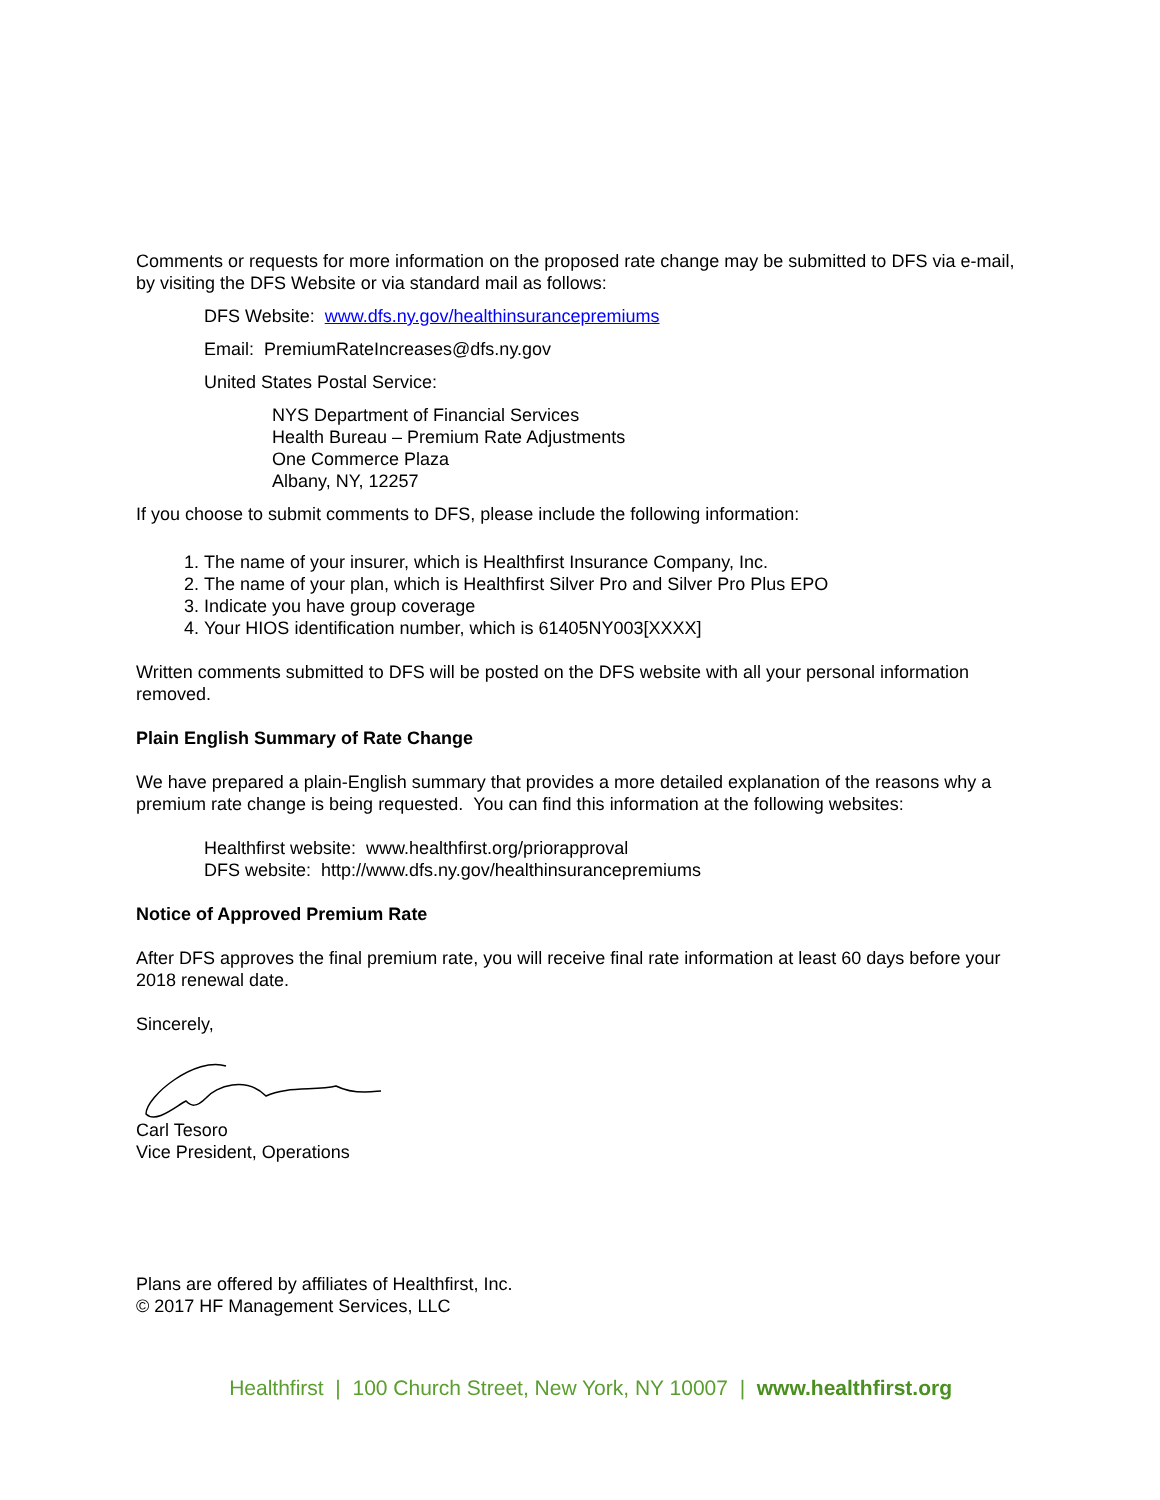Comments or requests for more information on the proposed rate change may be submitted to DFS via e-mail, by visiting the DFS Website or via standard mail as follows:
DFS Website: www.dfs.ny.gov/healthinsurancepremiums
Email: PremiumRateIncreases@dfs.ny.gov
United States Postal Service:
NYS Department of Financial Services
Health Bureau – Premium Rate Adjustments
One Commerce Plaza
Albany, NY, 12257
If you choose to submit comments to DFS, please include the following information:
1. The name of your insurer, which is Healthfirst Insurance Company, Inc.
2. The name of your plan, which is Healthfirst Silver Pro and Silver Pro Plus EPO
3. Indicate you have group coverage
4. Your HIOS identification number, which is 61405NY003[XXXX]
Written comments submitted to DFS will be posted on the DFS website with all your personal information removed.
Plain English Summary of Rate Change
We have prepared a plain-English summary that provides a more detailed explanation of the reasons why a premium rate change is being requested. You can find this information at the following websites:
Healthfirst website: www.healthfirst.org/priorapproval
DFS website: http://www.dfs.ny.gov/healthinsurancepremiums
Notice of Approved Premium Rate
After DFS approves the final premium rate, you will receive final rate information at least 60 days before your 2018 renewal date.
Sincerely,
Carl Tesoro
Vice President, Operations
Plans are offered by affiliates of Healthfirst, Inc.
© 2017 HF Management Services, LLC
Healthfirst | 100 Church Street, New York, NY 10007 | www.healthfirst.org